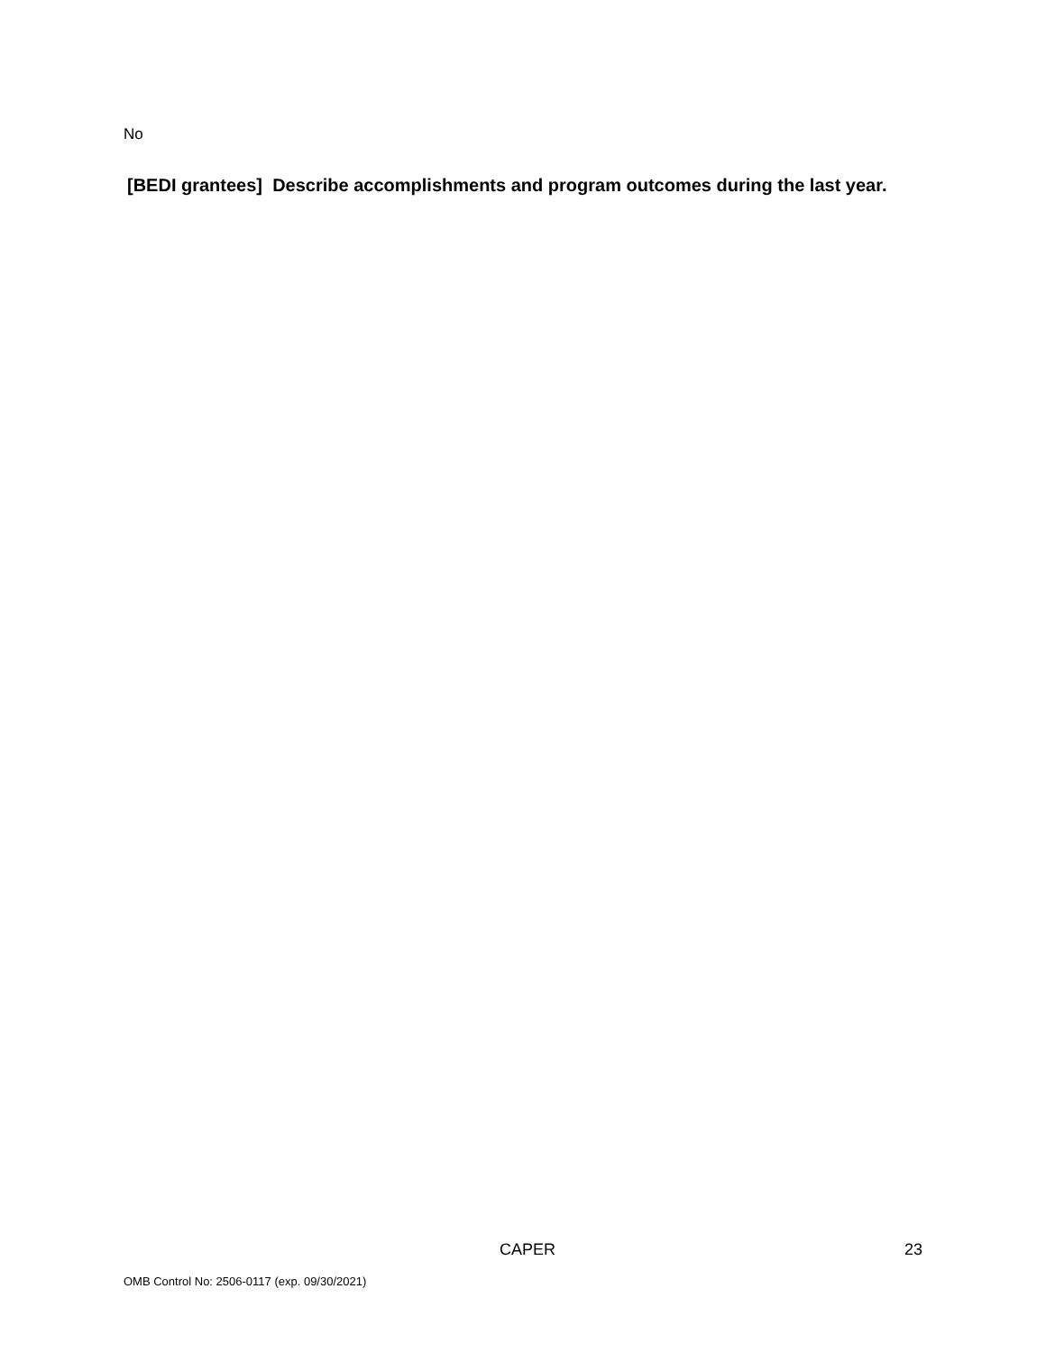No
[BEDI grantees] Describe accomplishments and program outcomes during the last year.
CAPER 23
OMB Control No: 2506-0117 (exp. 09/30/2021)